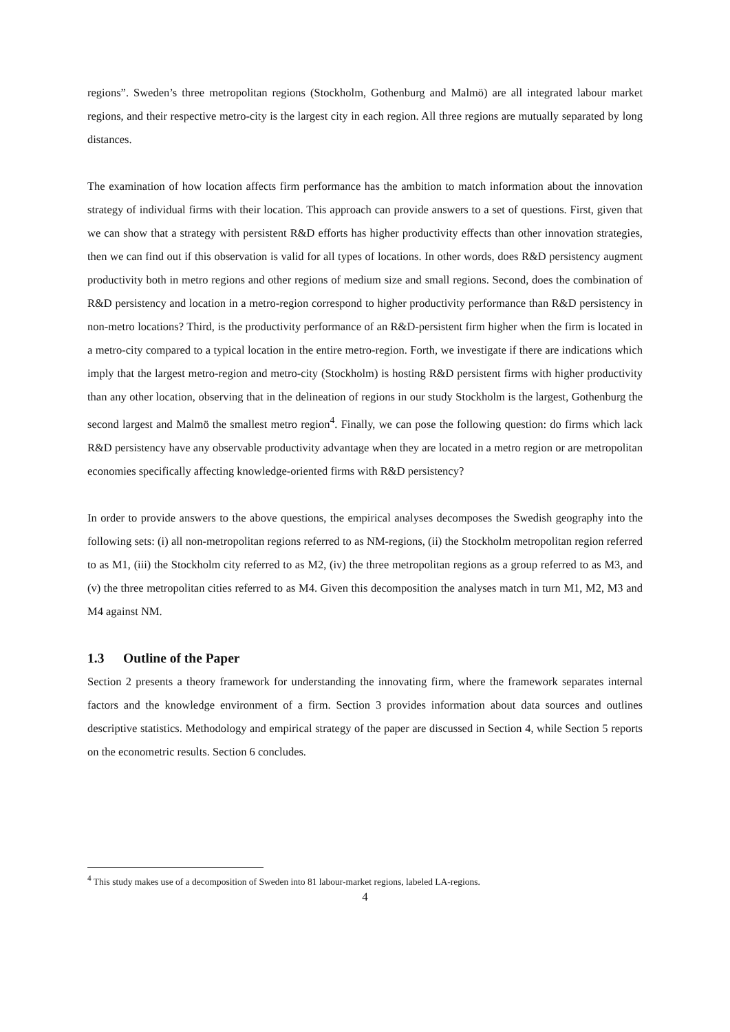regions”. Sweden’s three metropolitan regions (Stockholm, Gothenburg and Malmö) are all integrated labour market regions, and their respective metro-city is the largest city in each region. All three regions are mutually separated by long distances.
The examination of how location affects firm performance has the ambition to match information about the innovation strategy of individual firms with their location. This approach can provide answers to a set of questions. First, given that we can show that a strategy with persistent R&D efforts has higher productivity effects than other innovation strategies, then we can find out if this observation is valid for all types of locations. In other words, does R&D persistency augment productivity both in metro regions and other regions of medium size and small regions. Second, does the combination of R&D persistency and location in a metro-region correspond to higher productivity performance than R&D persistency in non-metro locations? Third, is the productivity performance of an R&D-persistent firm higher when the firm is located in a metro-city compared to a typical location in the entire metro-region. Forth, we investigate if there are indications which imply that the largest metro-region and metro-city (Stockholm) is hosting R&D persistent firms with higher productivity than any other location, observing that in the delineation of regions in our study Stockholm is the largest, Gothenburg the second largest and Malmö the smallest metro region<sup>4</sup>. Finally, we can pose the following question: do firms which lack R&D persistency have any observable productivity advantage when they are located in a metro region or are metropolitan economies specifically affecting knowledge-oriented firms with R&D persistency?
In order to provide answers to the above questions, the empirical analyses decomposes the Swedish geography into the following sets: (i) all non-metropolitan regions referred to as NM-regions, (ii) the Stockholm metropolitan region referred to as M1, (iii) the Stockholm city referred to as M2, (iv) the three metropolitan regions as a group referred to as M3, and (v) the three metropolitan cities referred to as M4. Given this decomposition the analyses match in turn M1, M2, M3 and M4 against NM.
1.3 Outline of the Paper
Section 2 presents a theory framework for understanding the innovating firm, where the framework separates internal factors and the knowledge environment of a firm. Section 3 provides information about data sources and outlines descriptive statistics. Methodology and empirical strategy of the paper are discussed in Section 4, while Section 5 reports on the econometric results. Section 6 concludes.
<sup>4</sup> This study makes use of a decomposition of Sweden into 81 labour-market regions, labeled LA-regions.
4